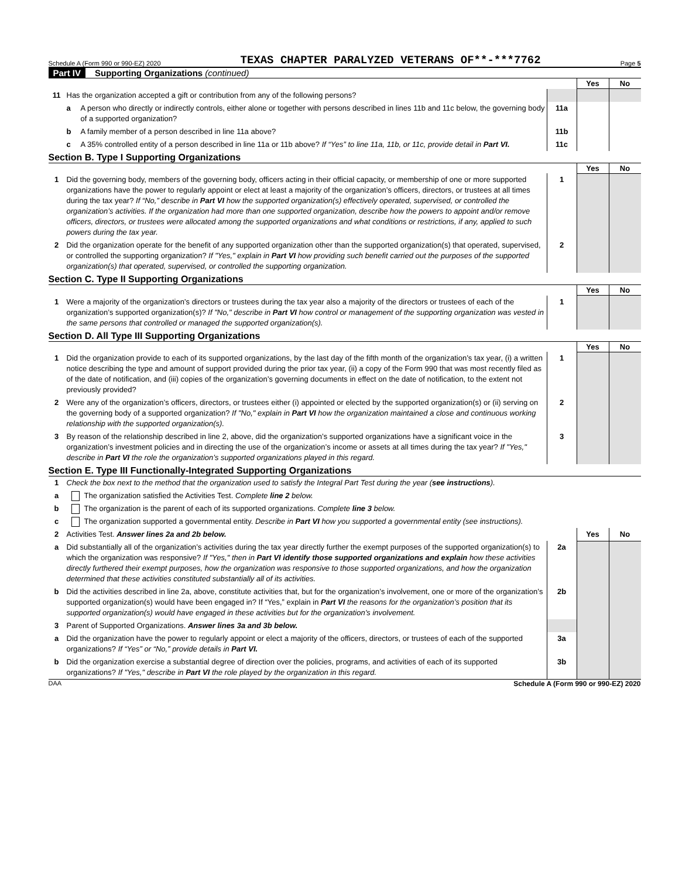Schedule A (Form 990 or 990-EZ) 2020 TEXAS CHAPTER PARALYZED VETERANS OF**-***7762 Page 5
Part IV Supporting Organizations (continued)
| | | | | Yes | No |
| 11 | Has the organization accepted a gift or contribution from any of the following persons? | | | | |
| | a | A person who directly or indirectly controls, either alone or together with persons described in lines 11b and 11c below, the governing body of a supported organization? | 11a | | |
| | b | A family member of a person described in line 11a above? | 11b | | |
| | c | A 35% controlled entity of a person described in line 11a or 11b above? If “Yes” to line 11a, 11b, or 11c, provide detail in Part VI. | 11c | | |
Section B. Type I Supporting Organizations
| | | | Yes | No |
| 1 | Did the governing body, members of the governing body, officers acting in their official capacity, or membership of one or more supported organizations have the power to regularly appoint or elect at least a majority of the organization’s officers, directors, or trustees at all times during the tax year? If “No,” describe in Part VI how the supported organization(s) effectively operated, supervised, or controlled the organization’s activities. If the organization had more than one supported organization, describe how the powers to appoint and/or remove officers, directors, or trustees were allocated among the supported organizations and what conditions or restrictions, if any, applied to such powers during the tax year. | 1 | | |
| 2 | Did the organization operate for the benefit of any supported organization other than the supported organization(s) that operated, supervised, or controlled the supporting organization? If "Yes," explain in Part VI how providing such benefit carried out the purposes of the supported organization(s) that operated, supervised, or controlled the supporting organization. | 2 | | |
Section C. Type II Supporting Organizations
| | | | Yes | No |
| 1 | Were a majority of the organization’s directors or trustees during the tax year also a majority of the directors or trustees of each of the organization’s supported organization(s)? If "No," describe in Part VI how control or management of the supporting organization was vested in the same persons that controlled or managed the supported organization(s). | 1 | | |
Section D. All Type III Supporting Organizations
| | | | Yes | No |
| 1 | Did the organization provide to each of its supported organizations, by the last day of the fifth month of the organization’s tax year, (i) a written notice describing the type and amount of support provided during the prior tax year, (ii) a copy of the Form 990 that was most recently filed as of the date of notification, and (iii) copies of the organization’s governing documents in effect on the date of notification, to the extent not previously provided? | 1 | | |
| 2 | Were any of the organization’s officers, directors, or trustees either (i) appointed or elected by the supported organization(s) or (ii) serving on the governing body of a supported organization? If "No," explain in Part VI how the organization maintained a close and continuous working relationship with the supported organization(s). | 2 | | |
| 3 | By reason of the relationship described in line 2, above, did the organization’s supported organizations have a significant voice in the organization’s investment policies and in directing the use of the organization’s income or assets at all times during the tax year? If "Yes," describe in Part VI the role the organization’s supported organizations played in this regard. | 3 | | |
Section E. Type III Functionally-Integrated Supporting Organizations
| 1 | Check the box next to the method that the organization used to satisfy the Integral Part Test during the year ( see instructions ). |
| a | The organization satisfied the Activities Test. Complete line 2 below. |
| b | The organization is the parent of each of its supported organizations. Complete line 3 below. |
| c | The organization supported a governmental entity. Describe in Part VI how you supported a governmental entity (see instructions). |
| 2 | Activities Test. Answer lines 2a and 2b below. | | Yes | No |
| a | Did substantially all of the organization’s activities during the tax year directly further the exempt purposes of the supported organization(s) to which the organization was responsive? If "Yes," then in Part VI identify those supported organizations and explain how these activities directly furthered their exempt purposes, how the organization was responsive to those supported organizations, and how the organization determined that these activities constituted substantially all of its activities. | 2a | | |
| b | Did the activities described in line 2a, above, constitute activities that, but for the organization’s involvement, one or more of the organization’s supported organization(s) would have been engaged in? If “Yes,” explain in Part VI the reasons for the organization’s position that its supported organization(s) would have engaged in these activities but for the organization’s involvement. | 2b | | |
| 3 | Parent of Supported Organizations. Answer lines 3a and 3b below. | | | |
| a | Did the organization have the power to regularly appoint or elect a majority of the officers, directors, or trustees of each of the supported organizations? If “Yes” or “No,” provide details in Part VI. | 3a | | |
| b | Did the organization exercise a substantial degree of direction over the policies, programs, and activities of each of its supported organizations? If "Yes," describe in Part VI the role played by the organization in this regard. | 3b | | |
DAA Schedule A (Form 990 or 990-EZ) 2020